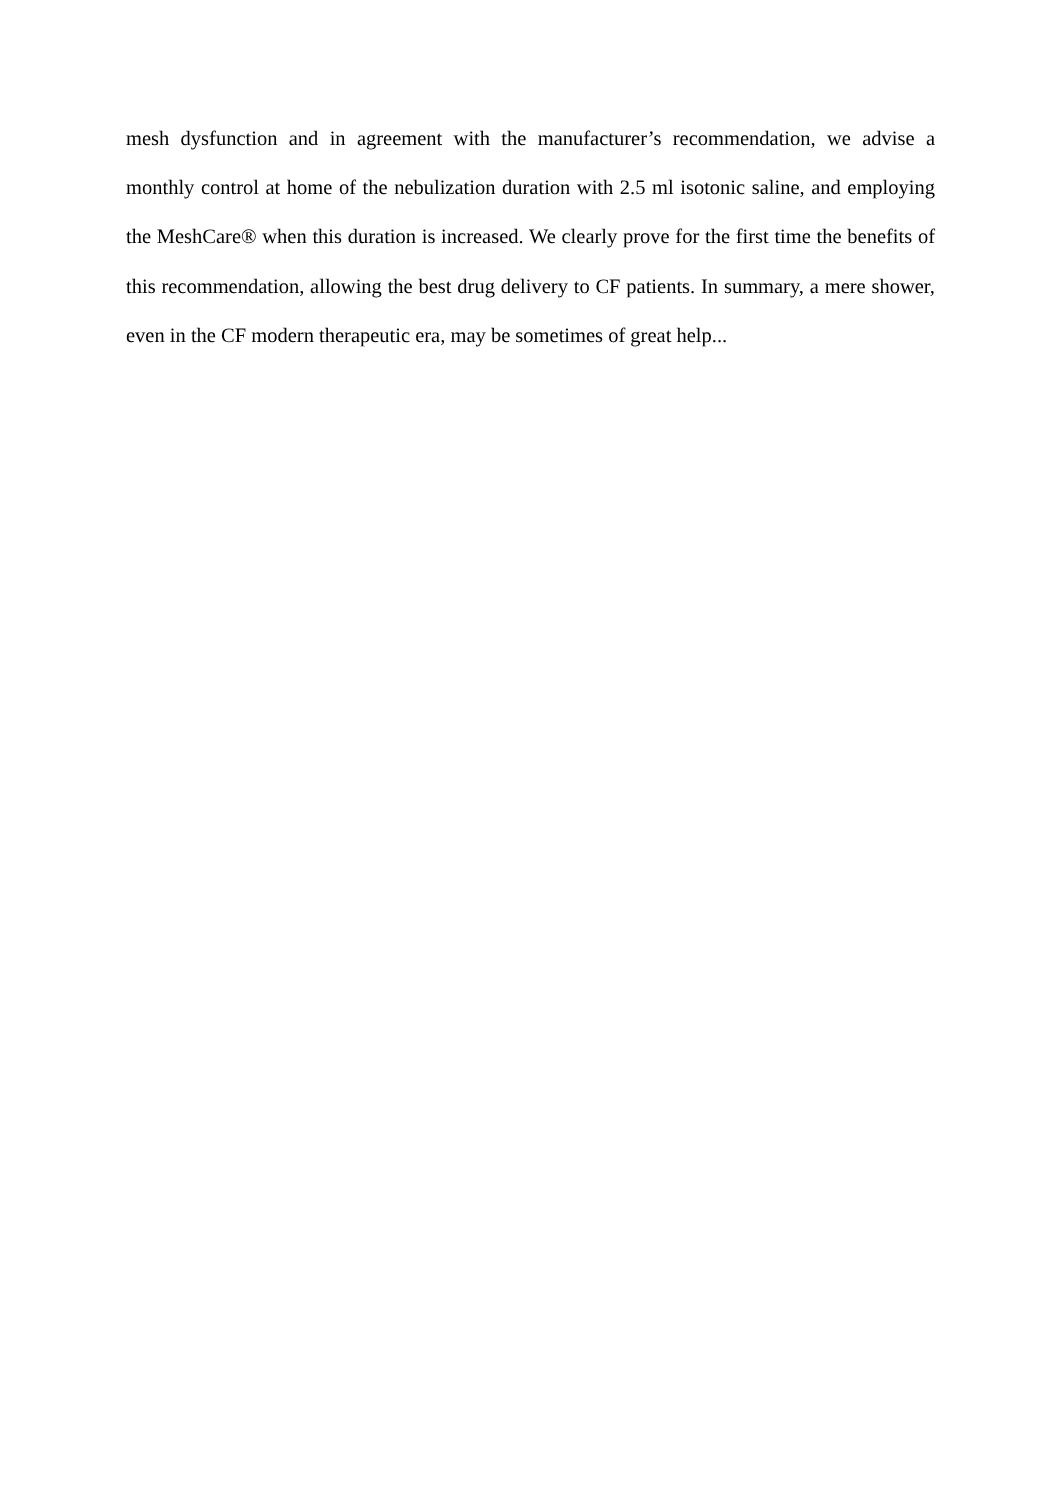mesh dysfunction and in agreement with the manufacturer’s recommendation, we advise a monthly control at home of the nebulization duration with 2.5 ml isotonic saline, and employing the MeshCare® when this duration is increased. We clearly prove for the first time the benefits of this recommendation, allowing the best drug delivery to CF patients. In summary, a mere shower, even in the CF modern therapeutic era, may be sometimes of great help...